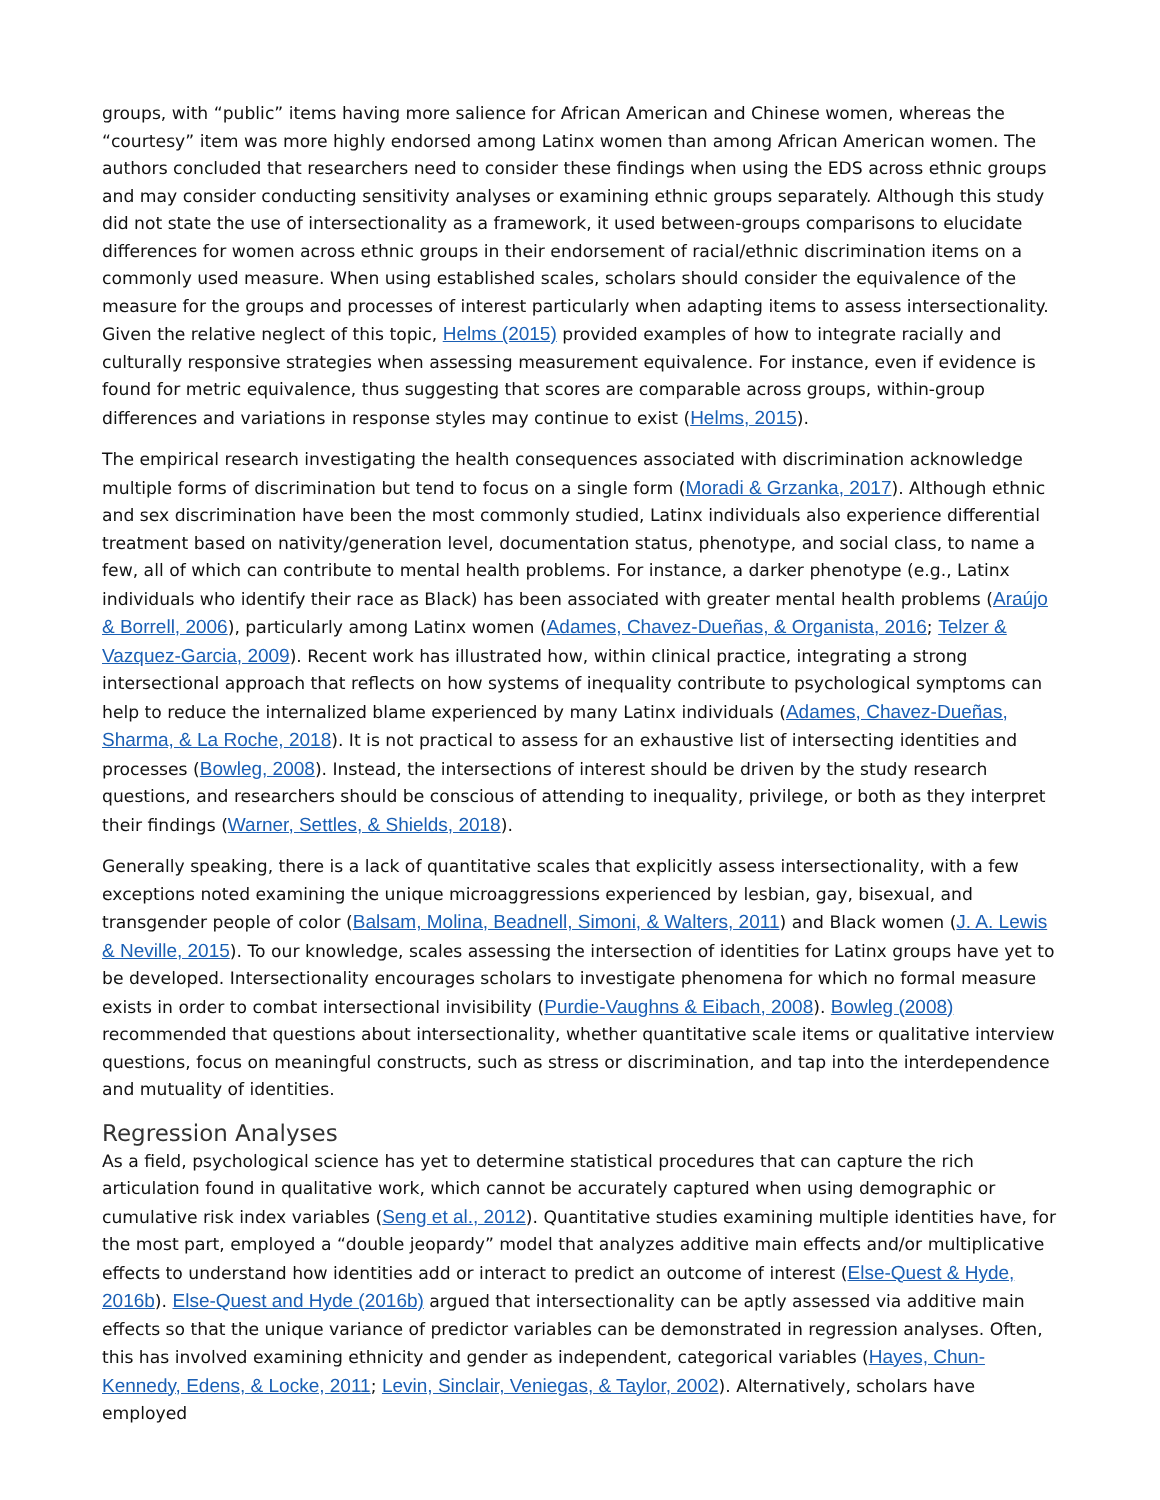groups, with “public” items having more salience for African American and Chinese women, whereas the “courtesy” item was more highly endorsed among Latinx women than among African American women. The authors concluded that researchers need to consider these findings when using the EDS across ethnic groups and may consider conducting sensitivity analyses or examining ethnic groups separately. Although this study did not state the use of intersectionality as a framework, it used between-groups comparisons to elucidate differences for women across ethnic groups in their endorsement of racial/ethnic discrimination items on a commonly used measure. When using established scales, scholars should consider the equivalence of the measure for the groups and processes of interest particularly when adapting items to assess intersectionality. Given the relative neglect of this topic, Helms (2015) provided examples of how to integrate racially and culturally responsive strategies when assessing measurement equivalence. For instance, even if evidence is found for metric equivalence, thus suggesting that scores are comparable across groups, within-group differences and variations in response styles may continue to exist (Helms, 2015).
The empirical research investigating the health consequences associated with discrimination acknowledge multiple forms of discrimination but tend to focus on a single form (Moradi & Grzanka, 2017). Although ethnic and sex discrimination have been the most commonly studied, Latinx individuals also experience differential treatment based on nativity/generation level, documentation status, phenotype, and social class, to name a few, all of which can contribute to mental health problems. For instance, a darker phenotype (e.g., Latinx individuals who identify their race as Black) has been associated with greater mental health problems (Araújo & Borrell, 2006), particularly among Latinx women (Adames, Chavez-Dueñas, & Organista, 2016; Telzer & Vazquez-Garcia, 2009). Recent work has illustrated how, within clinical practice, integrating a strong intersectional approach that reflects on how systems of inequality contribute to psychological symptoms can help to reduce the internalized blame experienced by many Latinx individuals (Adames, Chavez-Dueñas, Sharma, & La Roche, 2018). It is not practical to assess for an exhaustive list of intersecting identities and processes (Bowleg, 2008). Instead, the intersections of interest should be driven by the study research questions, and researchers should be conscious of attending to inequality, privilege, or both as they interpret their findings (Warner, Settles, & Shields, 2018).
Generally speaking, there is a lack of quantitative scales that explicitly assess intersectionality, with a few exceptions noted examining the unique microaggressions experienced by lesbian, gay, bisexual, and transgender people of color (Balsam, Molina, Beadnell, Simoni, & Walters, 2011) and Black women (J. A. Lewis & Neville, 2015). To our knowledge, scales assessing the intersection of identities for Latinx groups have yet to be developed. Intersectionality encourages scholars to investigate phenomena for which no formal measure exists in order to combat intersectional invisibility (Purdie-Vaughns & Eibach, 2008). Bowleg (2008) recommended that questions about intersectionality, whether quantitative scale items or qualitative interview questions, focus on meaningful constructs, such as stress or discrimination, and tap into the interdependence and mutuality of identities.
Regression Analyses
As a field, psychological science has yet to determine statistical procedures that can capture the rich articulation found in qualitative work, which cannot be accurately captured when using demographic or cumulative risk index variables (Seng et al., 2012). Quantitative studies examining multiple identities have, for the most part, employed a “double jeopardy” model that analyzes additive main effects and/or multiplicative effects to understand how identities add or interact to predict an outcome of interest (Else-Quest & Hyde, 2016b). Else-Quest and Hyde (2016b) argued that intersectionality can be aptly assessed via additive main effects so that the unique variance of predictor variables can be demonstrated in regression analyses. Often, this has involved examining ethnicity and gender as independent, categorical variables (Hayes, Chun-Kennedy, Edens, & Locke, 2011; Levin, Sinclair, Veniegas, & Taylor, 2002). Alternatively, scholars have employed